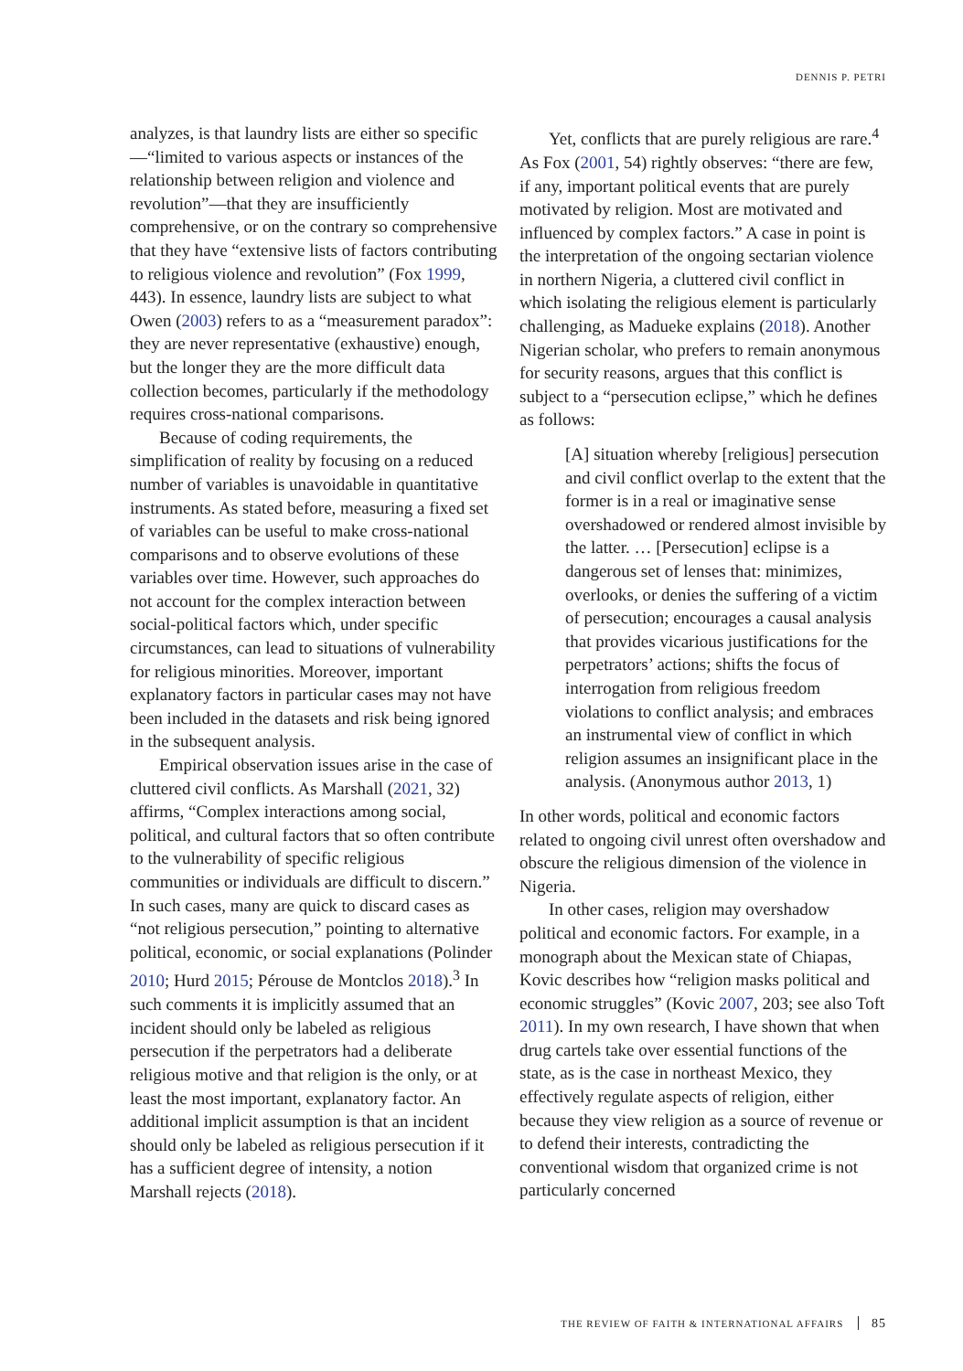DENNIS P. PETRI
analyzes, is that laundry lists are either so specific —“limited to various aspects or instances of the relationship between religion and violence and revolution”—that they are insufficiently comprehensive, or on the contrary so comprehensive that they have “extensive lists of factors contributing to religious violence and revolution” (Fox 1999, 443). In essence, laundry lists are subject to what Owen (2003) refers to as a “measurement paradox”: they are never representative (exhaustive) enough, but the longer they are the more difficult data collection becomes, particularly if the methodology requires cross-national comparisons.
Because of coding requirements, the simplification of reality by focusing on a reduced number of variables is unavoidable in quantitative instruments. As stated before, measuring a fixed set of variables can be useful to make cross-national comparisons and to observe evolutions of these variables over time. However, such approaches do not account for the complex interaction between social-political factors which, under specific circumstances, can lead to situations of vulnerability for religious minorities. Moreover, important explanatory factors in particular cases may not have been included in the datasets and risk being ignored in the subsequent analysis.
Empirical observation issues arise in the case of cluttered civil conflicts. As Marshall (2021, 32) affirms, “Complex interactions among social, political, and cultural factors that so often contribute to the vulnerability of specific religious communities or individuals are difficult to discern.” In such cases, many are quick to discard cases as “not religious persecution,” pointing to alternative political, economic, or social explanations (Polinder 2010; Hurd 2015; Pérouse de Montclos 2018).<sup>3</sup> In such comments it is implicitly assumed that an incident should only be labeled as religious persecution if the perpetrators had a deliberate religious motive and that religion is the only, or at least the most important, explanatory factor. An additional implicit assumption is that an incident should only be labeled as religious persecution if it has a sufficient degree of intensity, a notion Marshall rejects (2018).
Yet, conflicts that are purely religious are rare.<sup>4</sup> As Fox (2001, 54) rightly observes: “there are few, if any, important political events that are purely motivated by religion. Most are motivated and influenced by complex factors.” A case in point is the interpretation of the ongoing sectarian violence in northern Nigeria, a cluttered civil conflict in which isolating the religious element is particularly challenging, as Madueke explains (2018). Another Nigerian scholar, who prefers to remain anonymous for security reasons, argues that this conflict is subject to a “persecution eclipse,” which he defines as follows:
[A] situation whereby [religious] persecution and civil conflict overlap to the extent that the former is in a real or imaginative sense overshadowed or rendered almost invisible by the latter. … [Persecution] eclipse is a dangerous set of lenses that: minimizes, overlooks, or denies the suffering of a victim of persecution; encourages a causal analysis that provides vicarious justifications for the perpetrators’ actions; shifts the focus of interrogation from religious freedom violations to conflict analysis; and embraces an instrumental view of conflict in which religion assumes an insignificant place in the analysis. (Anonymous author 2013, 1)
In other words, political and economic factors related to ongoing civil unrest often overshadow and obscure the religious dimension of the violence in Nigeria.
In other cases, religion may overshadow political and economic factors. For example, in a monograph about the Mexican state of Chiapas, Kovic describes how “religion masks political and economic struggles” (Kovic 2007, 203; see also Toft 2011). In my own research, I have shown that when drug cartels take over essential functions of the state, as is the case in northeast Mexico, they effectively regulate aspects of religion, either because they view religion as a source of revenue or to defend their interests, contradicting the conventional wisdom that organized crime is not particularly concerned
THE REVIEW OF FAITH & INTERNATIONAL AFFAIRS 85